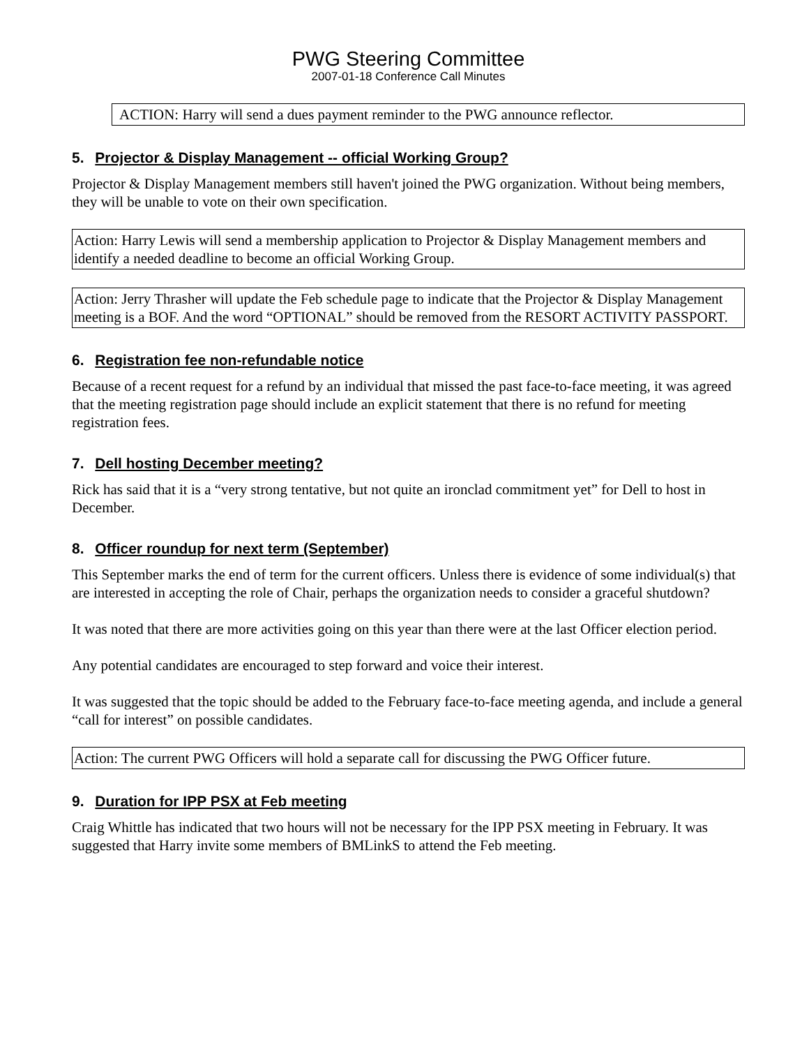PWG Steering Committee
2007-01-18 Conference Call Minutes
ACTION: Harry will send a dues payment reminder to the PWG announce reflector.
5. Projector & Display Management -- official Working Group?
Projector & Display Management members still haven't joined the PWG organization. Without being members, they will be unable to vote on their own specification.
Action: Harry Lewis will send a membership application to Projector & Display Management members and identify a needed deadline to become an official Working Group.
Action: Jerry Thrasher will update the Feb schedule page to indicate that the Projector & Display Management meeting is a BOF. And the word “OPTIONAL” should be removed from the RESORT ACTIVITY PASSPORT.
6. Registration fee non-refundable notice
Because of a recent request for a refund by an individual that missed the past face-to-face meeting, it was agreed that the meeting registration page should include an explicit statement that there is no refund for meeting registration fees.
7. Dell hosting December meeting?
Rick has said that it is a “very strong tentative, but not quite an ironclad commitment yet” for Dell to host in December.
8. Officer roundup for next term (September)
This September marks the end of term for the current officers. Unless there is evidence of some individual(s) that are interested in accepting the role of Chair, perhaps the organization needs to consider a graceful shutdown?
It was noted that there are more activities going on this year than there were at the last Officer election period.
Any potential candidates are encouraged to step forward and voice their interest.
It was suggested that the topic should be added to the February face-to-face meeting agenda, and include a general “call for interest” on possible candidates.
Action: The current PWG Officers will hold a separate call for discussing the PWG Officer future.
9. Duration for IPP PSX at Feb meeting
Craig Whittle has indicated that two hours will not be necessary for the IPP PSX meeting in February. It was suggested that Harry invite some members of BMLinkS to attend the Feb meeting.